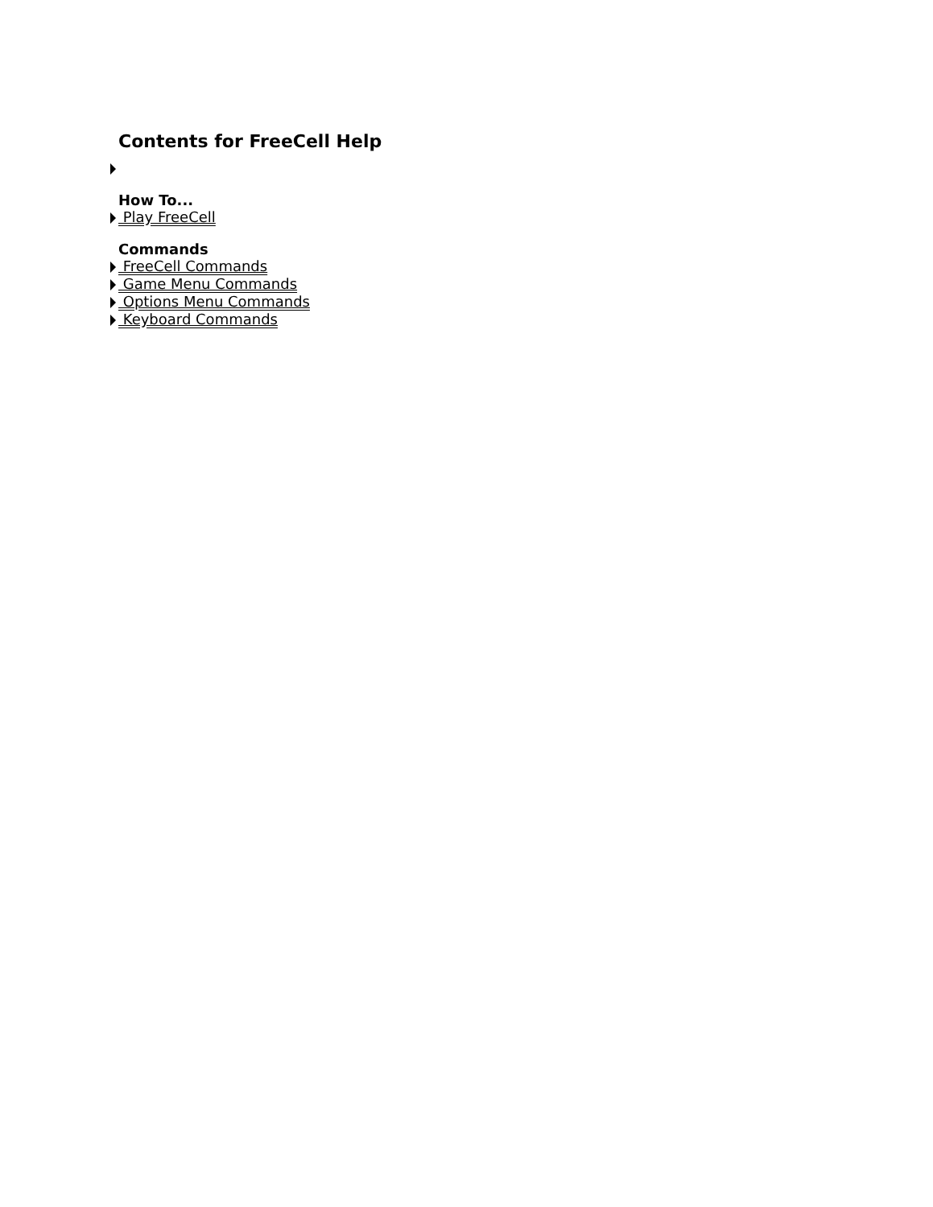Contents for FreeCell Help
How To...
Play FreeCell
Commands
FreeCell Commands
Game Menu Commands
Options Menu Commands
Keyboard Commands